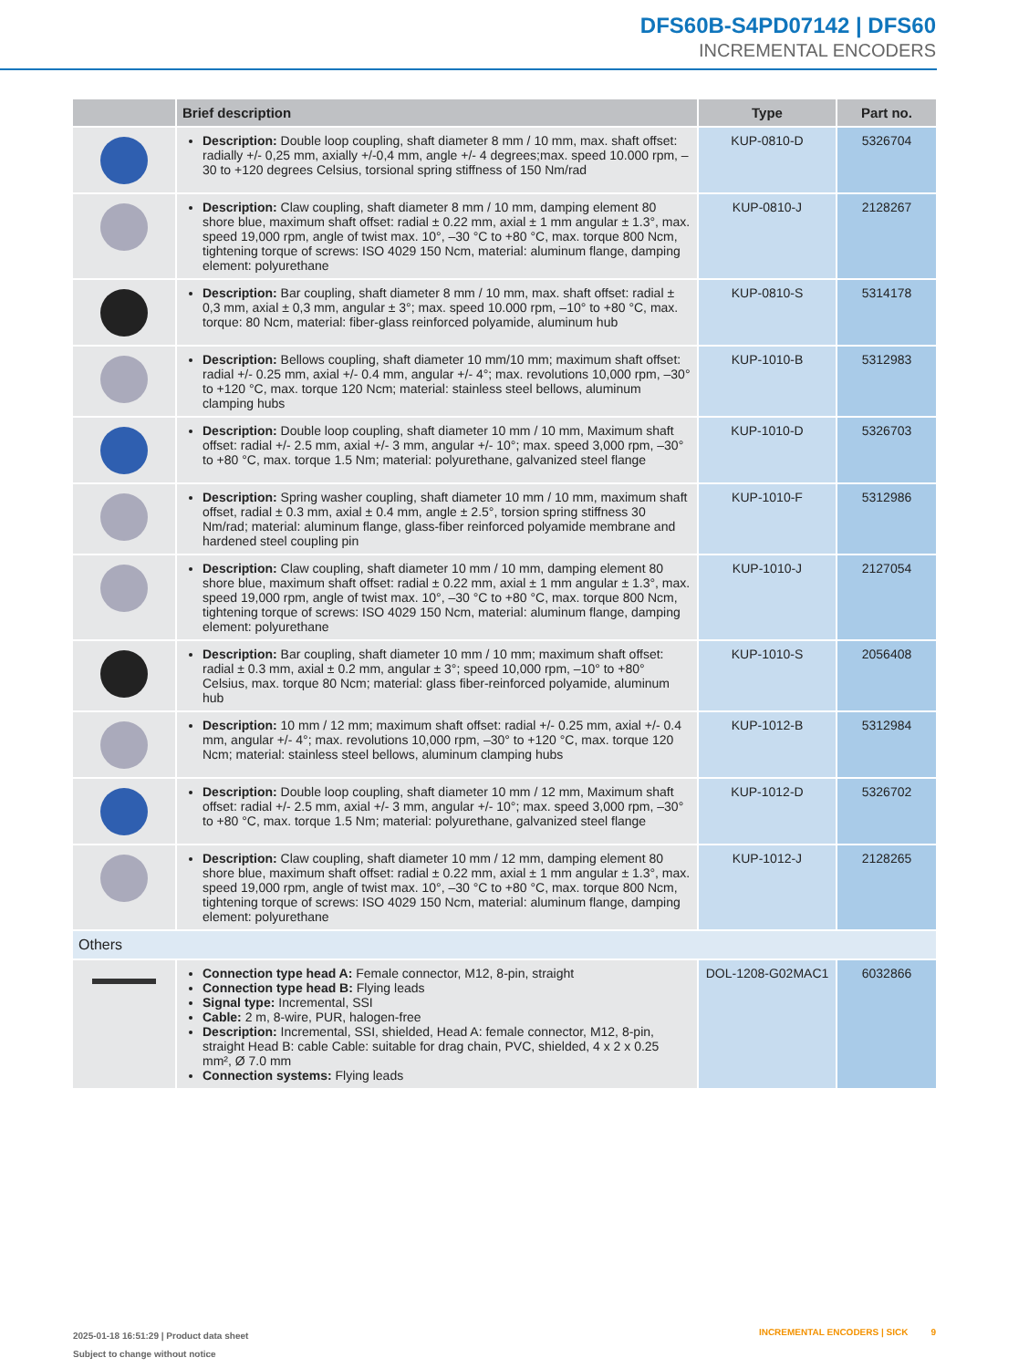DFS60B-S4PD07142 | DFS60
INCREMENTAL ENCODERS
| | Brief description | Type | Part no. |
| --- | --- | --- | --- |
| | Description: Double loop coupling, shaft diameter 8 mm / 10 mm, max. shaft offset: radially +/- 0,25 mm, axially +/-0,4 mm, angle +/- 4 degrees;max. speed 10.000 rpm, –30 to +120 degrees Celsius, torsional spring stiffness of 150 Nm/rad | KUP-0810-D | 5326704 |
| | Description: Claw coupling, shaft diameter 8 mm / 10 mm, damping element 80 shore blue, maximum shaft offset: radial ± 0.22 mm, axial ± 1 mm angular ± 1.3°, max. speed 19,000 rpm, angle of twist max. 10°, –30 °C to +80 °C, max. torque 800 Ncm, tightening torque of screws: ISO 4029 150 Ncm, material: alu­minum flange, damping element: polyurethane | KUP-0810-J | 2128267 |
| | Description: Bar coupling, shaft diameter 8 mm / 10 mm, max. shaft offset: radial ± 0,3 mm, axial ± 0,3 mm, angular ± 3°; max. speed 10.000 rpm, –10° to +80 °C, max. torque: 80 Ncm, material: fiber-glass reinforced polyamide, aluminum hub | KUP-0810-S | 5314178 |
| | Description: Bellows coupling, shaft diameter 10 mm/10 mm; maximum shaft offset: radial +/- 0.25 mm, axial +/- 0.4 mm, angular +/- 4°; max. revolutions 10,000 rpm, –30° to +120 °C, max. torque 120 Ncm; material: stainless steel bel­lows, aluminum clamping hubs | KUP-1010-B | 5312983 |
| | Description: Double loop coupling, shaft diameter 10 mm / 10 mm, Maximum shaft offset: radial +/- 2.5 mm, axial +/- 3 mm, angular +/- 10°; max. speed 3,000 rpm, –30° to +80 °C, max. torque 1.5 Nm; material: polyurethane, galvanized steel flange | KUP-1010-D | 5326703 |
| | Description: Spring washer coupling, shaft diameter 10 mm / 10 mm, maximum shaft offset, radial ± 0.3 mm, axial ± 0.4 mm, angle ± 2.5°, torsion spring stiffness 30 Nm/rad; material: aluminum flange, glass-fiber reinforced polyamide membrane and hardened steel coupling pin | KUP-1010-F | 5312986 |
| | Description: Claw coupling, shaft diameter 10 mm / 10 mm, damping element 80 shore blue, maximum shaft offset: radial ± 0.22 mm, axial ± 1 mm angular ± 1.3°, max. speed 19,000 rpm, angle of twist max. 10°, –30 °C to +80 °C, max. torque 800 Ncm, tightening torque of screws: ISO 4029 150 Ncm, material: alu­minum flange, damping element: polyurethane | KUP-1010-J | 2127054 |
| | Description: Bar coupling, shaft diameter 10 mm / 10 mm; maximum shaft offset: radial ± 0.3 mm, axial ± 0.2 mm, angular ± 3°; speed 10,000 rpm, –10° to +80° Celsius, max. torque 80 Ncm; material: glass fiber-reinforced polyamide, aluminum hub | KUP-1010-S | 2056408 |
| | Description: 10 mm / 12 mm; maximum shaft offset: radial +/- 0.25 mm, axial +/- 0.4 mm, angular +/- 4°; max. revolutions 10,000 rpm, –30° to +120 °C, max. torque 120 Ncm; material: stainless steel bellows, aluminum clamping hubs | KUP-1012-B | 5312984 |
| | Description: Double loop coupling, shaft diameter 10 mm / 12 mm, Maximum shaft offset: radial +/- 2.5 mm, axial +/- 3 mm, angular +/- 10°; max. speed 3,000 rpm, –30° to +80 °C, max. torque 1.5 Nm; material: polyurethane, galvanized steel flange | KUP-1012-D | 5326702 |
| | Description: Claw coupling, shaft diameter 10 mm / 12 mm, damping element 80 shore blue, maximum shaft offset: radial ± 0.22 mm, axial ± 1 mm angular ± 1.3°, max. speed 19,000 rpm, angle of twist max. 10°, –30 °C to +80 °C, max. torque 800 Ncm, tightening torque of screws: ISO 4029 150 Ncm, material: alu­minum flange, damping element: polyurethane | KUP-1012-J | 2128265 |
| Others | | | |
| | Connection type head A: Female connector, M12, 8-pin, straight Connection type head B: Flying leads Signal type: Incremental, SSI Cable: 2 m, 8-wire, PUR, halogen-free Description: Incremental, SSI, shielded, Head A: female connector, M12, 8-pin, straight Head B: cable Cable: suitable for drag chain, PVC, shielded, 4 x 2 x 0.25 mm², Ø 7.0 mm Connection systems: Flying leads | DOL-1208-G02MAC1 | 6032866 |
2025-01-18 16:51:29 | Product data sheet
Subject to change without notice
INCREMENTAL ENCODERS | SICK 9